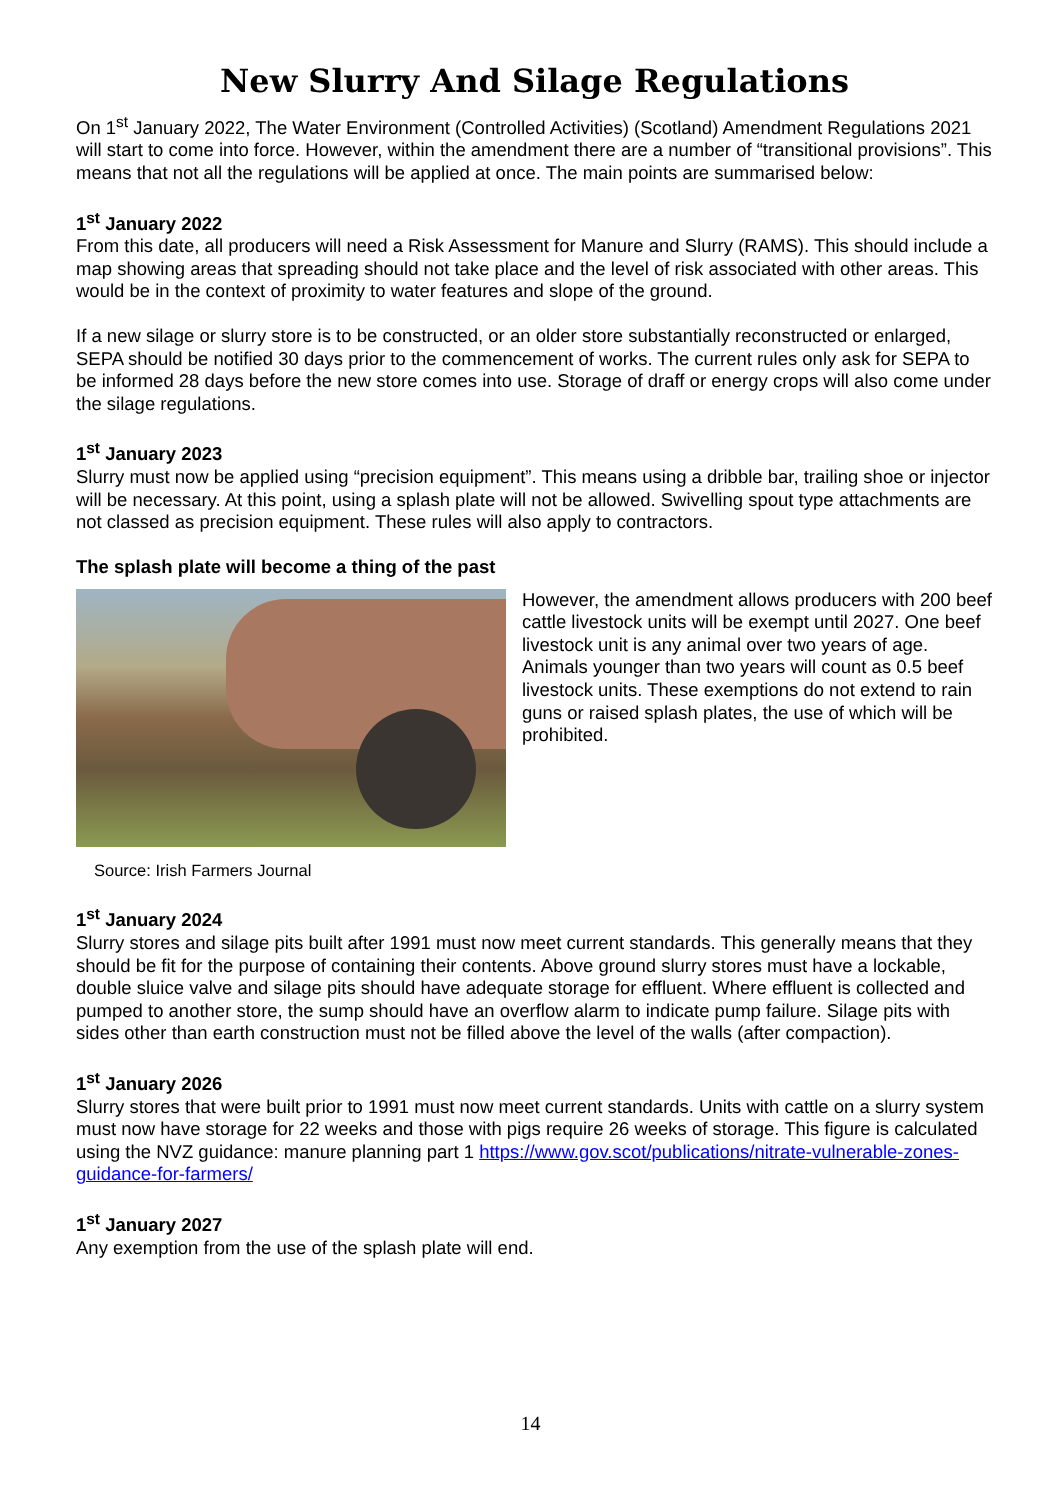New Slurry And Silage Regulations
On 1<sup>st</sup> January 2022, The Water Environment (Controlled Activities) (Scotland) Amendment Regulations 2021 will start to come into force. However, within the amendment there are a number of “transitional provisions”. This means that not all the regulations will be applied at once. The main points are summarised below:
1<sup>st</sup> January 2022
From this date, all producers will need a Risk Assessment for Manure and Slurry (RAMS). This should include a map showing areas that spreading should not take place and the level of risk associated with other areas. This would be in the context of proximity to water features and slope of the ground.
If a new silage or slurry store is to be constructed, or an older store substantially reconstructed or enlarged, SEPA should be notified 30 days prior to the commencement of works. The current rules only ask for SEPA to be informed 28 days before the new store comes into use. Storage of draff or energy crops will also come under the silage regulations.
1<sup>st</sup> January 2023
Slurry must now be applied using “precision equipment”. This means using a dribble bar, trailing shoe or injector will be necessary. At this point, using a splash plate will not be allowed. Swivelling spout type attachments are not classed as precision equipment. These rules will also apply to contractors.
The splash plate will become a thing of the past
However, the amendment allows producers with 200 beef cattle livestock units will be exempt until 2027. One beef livestock unit is any animal over two years of age. Animals younger than two years will count as 0.5 beef livestock units. These exemptions do not extend to rain guns or raised splash plates, the use of which will be prohibited.
Source: Irish Farmers Journal
1<sup>st</sup> January 2024
Slurry stores and silage pits built after 1991 must now meet current standards. This generally means that they should be fit for the purpose of containing their contents. Above ground slurry stores must have a lockable, double sluice valve and silage pits should have adequate storage for effluent. Where effluent is collected and pumped to another store, the sump should have an overflow alarm to indicate pump failure. Silage pits with sides other than earth construction must not be filled above the level of the walls (after compaction).
1<sup>st</sup> January 2026
Slurry stores that were built prior to 1991 must now meet current standards. Units with cattle on a slurry system must now have storage for 22 weeks and those with pigs require 26 weeks of storage. This figure is calculated using the NVZ guidance: manure planning part 1 https://www.gov.scot/publications/nitrate-vulnerable-zones-guidance-for-farmers/
1<sup>st</sup> January 2027
Any exemption from the use of the splash plate will end.
14